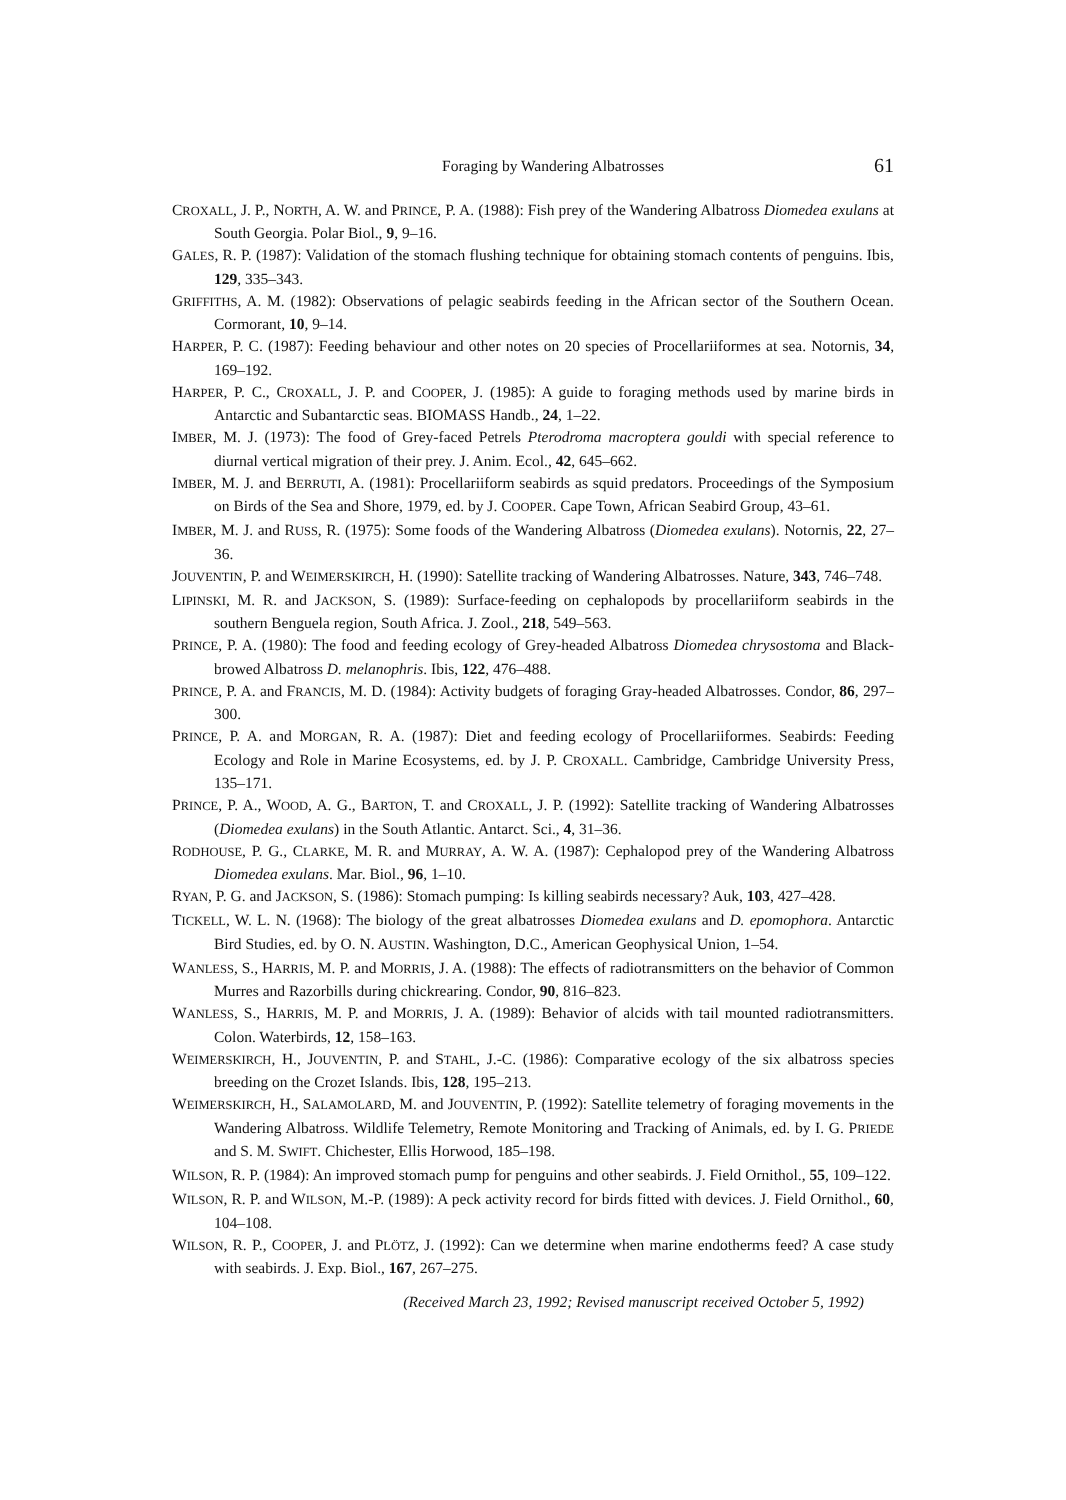Foraging by Wandering Albatrosses 61
CROXALL, J. P., NORTH, A. W. and PRINCE, P. A. (1988): Fish prey of the Wandering Albatross Diomedea exulans at South Georgia. Polar Biol., 9, 9–16.
GALES, R. P. (1987): Validation of the stomach flushing technique for obtaining stomach contents of penguins. Ibis, 129, 335–343.
GRIFFITHS, A. M. (1982): Observations of pelagic seabirds feeding in the African sector of the Southern Ocean. Cormorant, 10, 9–14.
HARPER, P. C. (1987): Feeding behaviour and other notes on 20 species of Procellariiformes at sea. Notornis, 34, 169–192.
HARPER, P. C., CROXALL, J. P. and COOPER, J. (1985): A guide to foraging methods used by marine birds in Antarctic and Subantarctic seas. BIOMASS Handb., 24, 1–22.
IMBER, M. J. (1973): The food of Grey-faced Petrels Pterodroma macroptera gouldi with special reference to diurnal vertical migration of their prey. J. Anim. Ecol., 42, 645–662.
IMBER, M. J. and BERRUTI, A. (1981): Procellariiform seabirds as squid predators. Proceedings of the Symposium on Birds of the Sea and Shore, 1979, ed. by J. COOPER. Cape Town, African Seabird Group, 43–61.
IMBER, M. J. and RUSS, R. (1975): Some foods of the Wandering Albatross (Diomedea exulans). Notornis, 22, 27–36.
JOUVENTIN, P. and WEIMERSKIRCH, H. (1990): Satellite tracking of Wandering Albatrosses. Nature, 343, 746–748.
LIPINSKI, M. R. and JACKSON, S. (1989): Surface-feeding on cephalopods by procellariiform seabirds in the southern Benguela region, South Africa. J. Zool., 218, 549–563.
PRINCE, P. A. (1980): The food and feeding ecology of Grey-headed Albatross Diomedea chrysostoma and Black-browed Albatross D. melanophris. Ibis, 122, 476–488.
PRINCE, P. A. and FRANCIS, M. D. (1984): Activity budgets of foraging Gray-headed Albatrosses. Condor, 86, 297–300.
PRINCE, P. A. and MORGAN, R. A. (1987): Diet and feeding ecology of Procellariiformes. Seabirds: Feeding Ecology and Role in Marine Ecosystems, ed. by J. P. CROXALL. Cambridge, Cambridge University Press, 135–171.
PRINCE, P. A., WOOD, A. G., BARTON, T. and CROXALL, J. P. (1992): Satellite tracking of Wandering Albatrosses (Diomedea exulans) in the South Atlantic. Antarct. Sci., 4, 31–36.
RODHOUSE, P. G., CLARKE, M. R. and MURRAY, A. W. A. (1987): Cephalopod prey of the Wandering Albatross Diomedea exulans. Mar. Biol., 96, 1–10.
RYAN, P. G. and JACKSON, S. (1986): Stomach pumping: Is killing seabirds necessary? Auk, 103, 427–428.
TICKELL, W. L. N. (1968): The biology of the great albatrosses Diomedea exulans and D. epomophora. Antarctic Bird Studies, ed. by O. N. AUSTIN. Washington, D.C., American Geophysical Union, 1–54.
WANLESS, S., HARRIS, M. P. and MORRIS, J. A. (1988): The effects of radiotransmitters on the behavior of Common Murres and Razorbills during chickrearing. Condor, 90, 816–823.
WANLESS, S., HARRIS, M. P. and MORRIS, J. A. (1989): Behavior of alcids with tail mounted radiotransmitters. Colon. Waterbirds, 12, 158–163.
WEIMERSKIRCH, H., JOUVENTIN, P. and STAHL, J.-C. (1986): Comparative ecology of the six albatross species breeding on the Crozet Islands. Ibis, 128, 195–213.
WEIMERSKIRCH, H., SALAMOLARD, M. and JOUVENTIN, P. (1992): Satellite telemetry of foraging movements in the Wandering Albatross. Wildlife Telemetry, Remote Monitoring and Tracking of Animals, ed. by I. G. PRIEDE and S. M. SWIFT. Chichester, Ellis Horwood, 185–198.
WILSON, R. P. (1984): An improved stomach pump for penguins and other seabirds. J. Field Ornithol., 55, 109–122.
WILSON, R. P. and WILSON, M.-P. (1989): A peck activity record for birds fitted with devices. J. Field Ornithol., 60, 104–108.
WILSON, R. P., COOPER, J. and PLÖTZ, J. (1992): Can we determine when marine endotherms feed? A case study with seabirds. J. Exp. Biol., 167, 267–275.
(Received March 23, 1992; Revised manuscript received October 5, 1992)